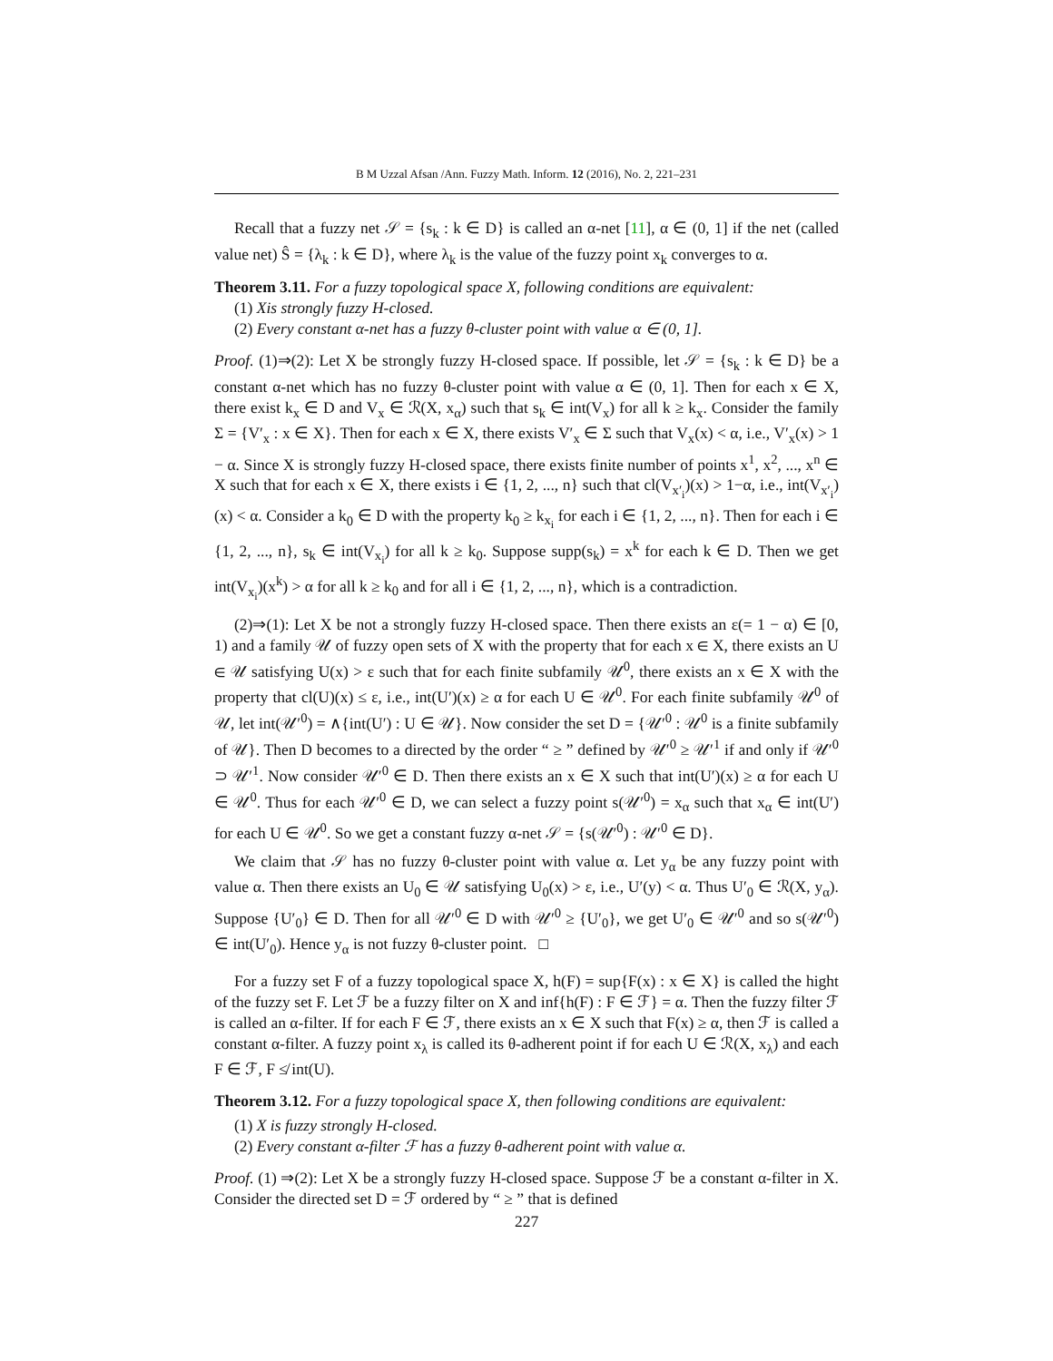B M Uzzal Afsan /Ann. Fuzzy Math. Inform. 12 (2016), No. 2, 221–231
Recall that a fuzzy net 𝒮 = {s<sub>k</sub> : k ∈ D} is called an α-net [11], α ∈ (0, 1] if the net (called value net) Ŝ = {λ<sub>k</sub> : k ∈ D}, where λ<sub>k</sub> is the value of the fuzzy point x<sub>k</sub> converges to α.
Theorem 3.11. For a fuzzy topological space X, following conditions are equivalent:
(1) Xis strongly fuzzy H-closed.
(2) Every constant α-net has a fuzzy θ-cluster point with value α ∈ (0, 1].
Proof. (1)⇒(2): Let X be strongly fuzzy H-closed space. If possible, let 𝒮 = {s<sub>k</sub> : k ∈ D} be a constant α-net which has no fuzzy θ-cluster point with value α ∈ (0, 1]. Then for each x ∈ X, there exist k<sub>x</sub> ∈ D and V<sub>x</sub> ∈ ℛ(X, x<sub>α</sub>) such that s<sub>k</sub> ∈ int(V<sub>x</sub>) for all k ≥ k<sub>x</sub>. Consider the family Σ = {V′<sub>x</sub> : x ∈ X}. Then for each x ∈ X, there exists V′<sub>x</sub> ∈ Σ such that V<sub>x</sub>(x) < α, i.e., V′<sub>x</sub>(x) > 1 − α. Since X is strongly fuzzy H-closed space, there exists finite number of points x<sup>1</sup>, x<sup>2</sup>, ..., x<sup>n</sup> ∈ X such that for each x ∈ X, there exists i ∈ {1, 2, ..., n} such that cl(V<sub>x′<sub>i</sub></sub>)(x) > 1−α, i.e., int(V<sub>x′<sub>i</sub></sub>)(x) < α. Consider a k<sub>0</sub> ∈ D with the property k<sub>0</sub> ≥ k<sub>x<sub>i</sub></sub> for each i ∈ {1, 2, ..., n}. Then for each i ∈ {1, 2, ..., n}, s<sub>k</sub> ∈ int(V<sub>x<sub>i</sub></sub>) for all k ≥ k<sub>0</sub>. Suppose supp(s<sub>k</sub>) = x<sup>k</sup> for each k ∈ D. Then we get int(V<sub>x<sub>i</sub></sub>)(x<sup>k</sup>) > α for all k ≥ k<sub>0</sub> and for all i ∈ {1, 2, ..., n}, which is a contradiction.
(2)⇒(1): Let X be not a strongly fuzzy H-closed space. Then there exists an ε(= 1 − α) ∈ [0, 1) and a family 𝒰 of fuzzy open sets of X with the property that for each x ∈ X, there exists an U ∈ 𝒰 satisfying U(x) > ε such that for each finite subfamily 𝒰<sup>0</sup>, there exists an x ∈ X with the property that cl(U)(x) ≤ ε, i.e., int(U′)(x) ≥ α for each U ∈ 𝒰<sup>0</sup>. For each finite subfamily 𝒰<sup>0</sup> of 𝒰, let int(𝒰′<sup>0</sup>) = ∧{int(U′) : U ∈ 𝒰}. Now consider the set D = {𝒰′<sup>0</sup> : 𝒰<sup>0</sup> is a finite subfamily of 𝒰}. Then D becomes to a directed by the order “ ≥ ” defined by 𝒰′<sup>0</sup> ≥ 𝒰′<sup>1</sup> if and only if 𝒰′<sup>0</sup> ⊃ 𝒰′<sup>1</sup>. Now consider 𝒰′<sup>0</sup> ∈ D. Then there exists an x ∈ X such that int(U′)(x) ≥ α for each U ∈ 𝒰<sup>0</sup>. Thus for each 𝒰′<sup>0</sup> ∈ D, we can select a fuzzy point s(𝒰′<sup>0</sup>) = x<sub>α</sub> such that x<sub>α</sub> ∈ int(U′) for each U ∈ 𝒰<sup>0</sup>. So we get a constant fuzzy α-net 𝒮 = {s(𝒰′<sup>0</sup>) : 𝒰′<sup>0</sup> ∈ D}.
We claim that 𝒮 has no fuzzy θ-cluster point with value α. Let y<sub>α</sub> be any fuzzy point with value α. Then there exists an U<sub>0</sub> ∈ 𝒰 satisfying U<sub>0</sub>(x) > ε, i.e., U′(y) < α. Thus U′<sub>0</sub> ∈ ℛ(X, y<sub>α</sub>). Suppose {U′<sub>0</sub>} ∈ D. Then for all 𝒰′<sup>0</sup> ∈ D with 𝒰′<sup>0</sup> ≥ {U′<sub>0</sub>}, we get U′<sub>0</sub> ∈ 𝒰′<sup>0</sup> and so s(𝒰′<sup>0</sup>) ∈ int(U′<sub>0</sub>). Hence y<sub>α</sub> is not fuzzy θ-cluster point. □
For a fuzzy set F of a fuzzy topological space X, h(F) = sup{F(x) : x ∈ X} is called the hight of the fuzzy set F. Let ℱ be a fuzzy filter on X and inf{h(F) : F ∈ ℱ} = α. Then the fuzzy filter ℱ is called an α-filter. If for each F ∈ ℱ, there exists an x ∈ X such that F(x) ≥ α, then ℱ is called a constant α-filter. A fuzzy point x<sub>λ</sub> is called its θ-adherent point if for each U ∈ ℛ(X, x<sub>λ</sub>) and each F ∈ ℱ, F ≰ int(U).
Theorem 3.12. For a fuzzy topological space X, then following conditions are equivalent:
(1) X is fuzzy strongly H-closed.
(2) Every constant α-filter ℱ has a fuzzy θ-adherent point with value α.
Proof. (1) ⇒(2): Let X be a strongly fuzzy H-closed space. Suppose ℱ be a constant α-filter in X. Consider the directed set D = ℱ ordered by “ ≥ ” that is defined
227